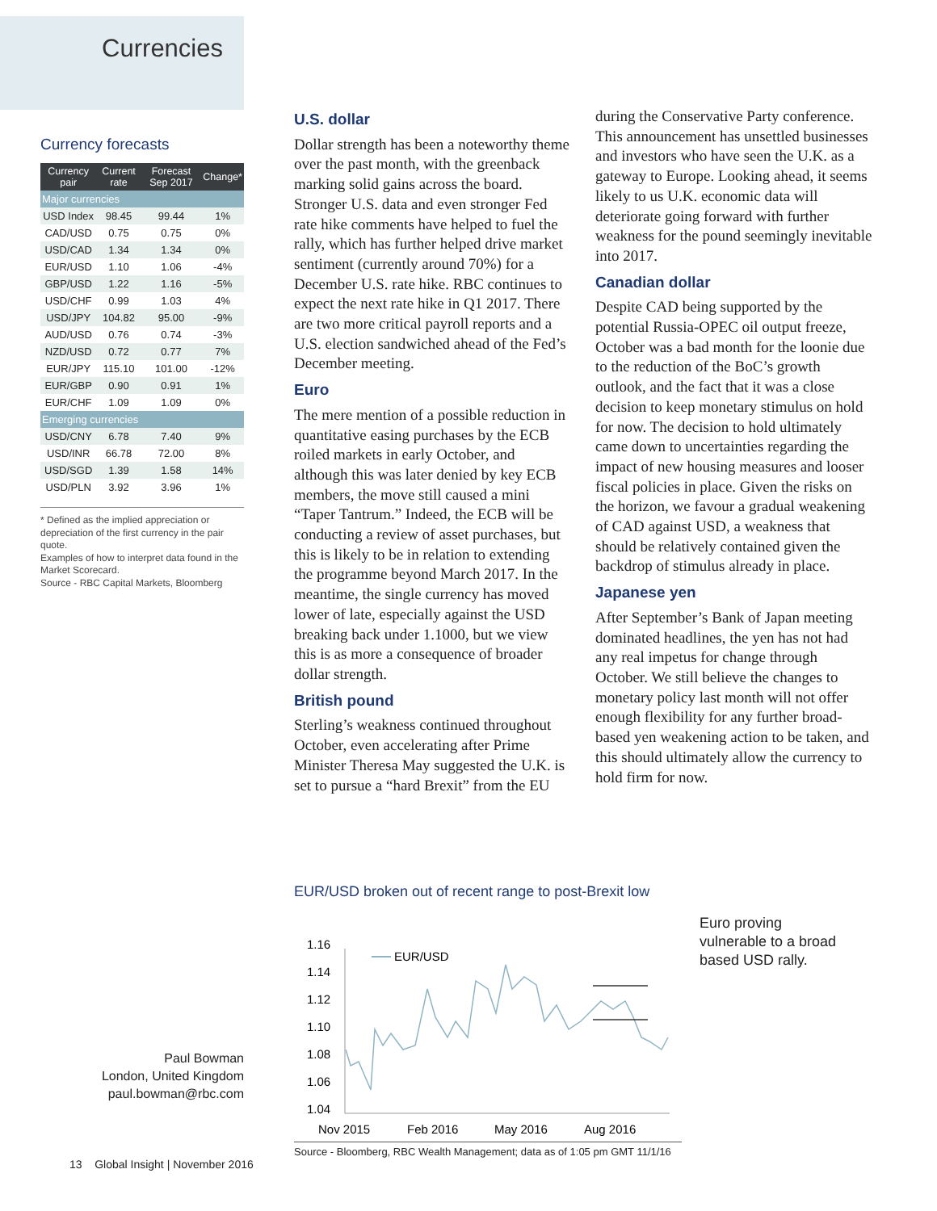Currencies
Currency forecasts
| Currency pair | Current rate | Forecast Sep 2017 | Change* |
| --- | --- | --- | --- |
| Major currencies | | | |
| USD Index | 98.45 | 99.44 | 1% |
| CAD/USD | 0.75 | 0.75 | 0% |
| USD/CAD | 1.34 | 1.34 | 0% |
| EUR/USD | 1.10 | 1.06 | -4% |
| GBP/USD | 1.22 | 1.16 | -5% |
| USD/CHF | 0.99 | 1.03 | 4% |
| USD/JPY | 104.82 | 95.00 | -9% |
| AUD/USD | 0.76 | 0.74 | -3% |
| NZD/USD | 0.72 | 0.77 | 7% |
| EUR/JPY | 115.10 | 101.00 | -12% |
| EUR/GBP | 0.90 | 0.91 | 1% |
| EUR/CHF | 1.09 | 1.09 | 0% |
| Emerging currencies | | | |
| USD/CNY | 6.78 | 7.40 | 9% |
| USD/INR | 66.78 | 72.00 | 8% |
| USD/SGD | 1.39 | 1.58 | 14% |
| USD/PLN | 3.92 | 3.96 | 1% |
* Defined as the implied appreciation or depreciation of the first currency in the pair quote.
Examples of how to interpret data found in the Market Scorecard.
Source - RBC Capital Markets, Bloomberg
U.S. dollar
Dollar strength has been a noteworthy theme over the past month, with the greenback marking solid gains across the board. Stronger U.S. data and even stronger Fed rate hike comments have helped to fuel the rally, which has further helped drive market sentiment (currently around 70%) for a December U.S. rate hike. RBC continues to expect the next rate hike in Q1 2017. There are two more critical payroll reports and a U.S. election sandwiched ahead of the Fed’s December meeting.
Euro
The mere mention of a possible reduction in quantitative easing purchases by the ECB roiled markets in early October, and although this was later denied by key ECB members, the move still caused a mini “Taper Tantrum.” Indeed, the ECB will be conducting a review of asset purchases, but this is likely to be in relation to extending the programme beyond March 2017. In the meantime, the single currency has moved lower of late, especially against the USD breaking back under 1.1000, but we view this is as more a consequence of broader dollar strength.
British pound
Sterling’s weakness continued throughout October, even accelerating after Prime Minister Theresa May suggested the U.K. is set to pursue a “hard Brexit” from the EU during the Conservative Party conference. This announcement has unsettled businesses and investors who have seen the U.K. as a gateway to Europe. Looking ahead, it seems likely to us U.K. economic data will deteriorate going forward with further weakness for the pound seemingly inevitable into 2017.
Canadian dollar
Despite CAD being supported by the potential Russia-OPEC oil output freeze, October was a bad month for the loonie due to the reduction of the BoC’s growth outlook, and the fact that it was a close decision to keep monetary stimulus on hold for now. The decision to hold ultimately came down to uncertainties regarding the impact of new housing measures and looser fiscal policies in place. Given the risks on the horizon, we favour a gradual weakening of CAD against USD, a weakness that should be relatively contained given the backdrop of stimulus already in place.
Japanese yen
After September’s Bank of Japan meeting dominated headlines, the yen has not had any real impetus for change through October. We still believe the changes to monetary policy last month will not offer enough flexibility for any further broad-based yen weakening action to be taken, and this should ultimately allow the currency to hold firm for now.
EUR/USD broken out of recent range to post-Brexit low
1.16
1.14
1.12
1.10
1.08
1.06
1.04
EUR/USD
Nov 2015
Feb 2016
May 2016
Aug 2016
Source - Bloomberg, RBC Wealth Management; data as of 1:05 pm GMT 11/1/16
Euro proving
vulnerable to a broad
based USD rally.
Paul Bowman
London, United Kingdom
paul.bowman@rbc.com
13 Global Insight | November 2016